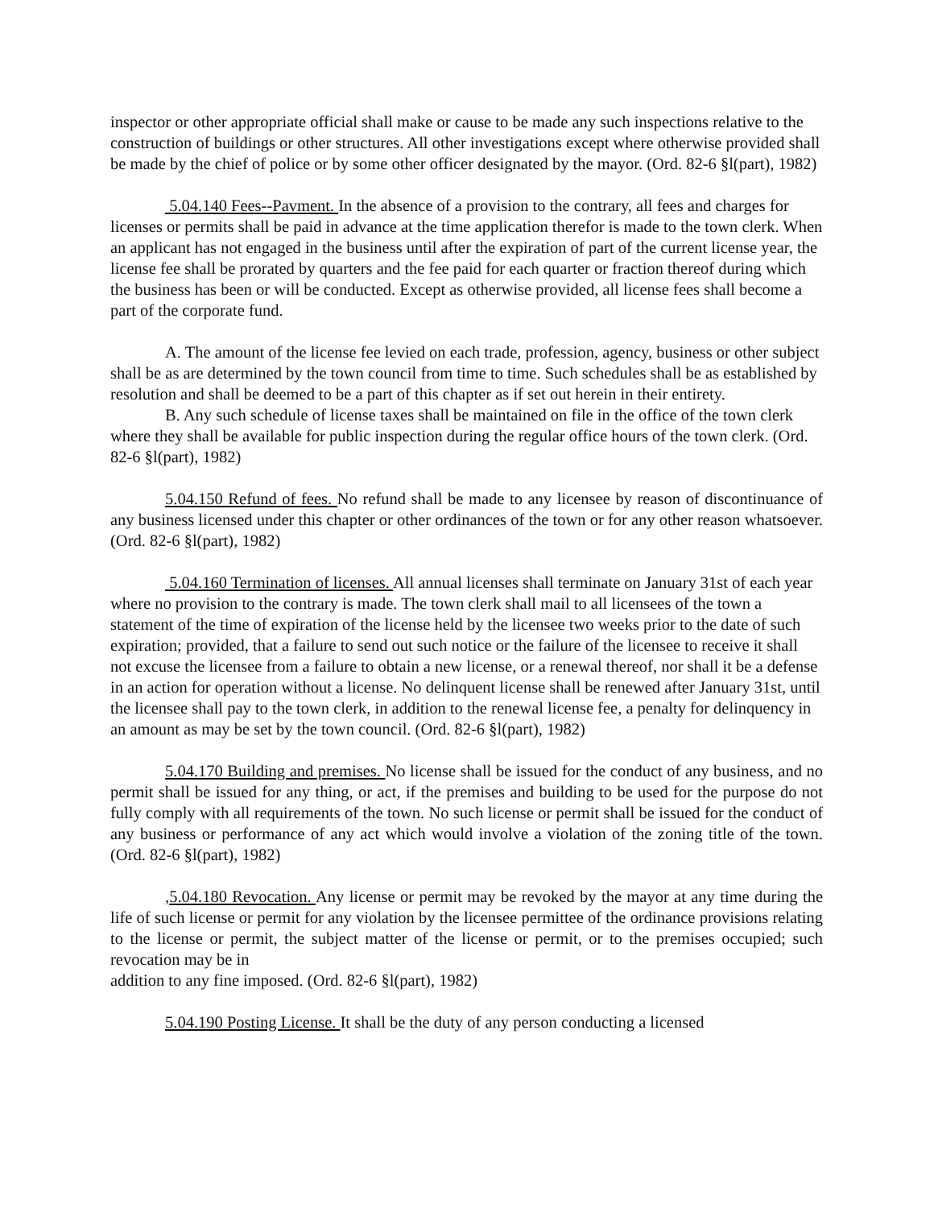inspector or other appropriate official shall make or cause to be made any such inspections relative to the construction of buildings or other structures. All other investigations except where otherwise provided shall be made by the chief of police or by some other officer designated by the mayor. (Ord. 82-6 §l(part), 1982)
5.04.140 Fees--Pavment. In the absence of a provision to the contrary, all fees and charges for licenses or permits shall be paid in advance at the time application therefor is made to the town clerk. When an applicant has not engaged in the business until after the expiration of part of the current license year, the license fee shall be prorated by quarters and the fee paid for each quarter or fraction thereof during which the business has been or will be conducted. Except as otherwise provided, all license fees shall become a part of the corporate fund.
A. The amount of the license fee levied on each trade, profession, agency, business or other subject shall be as are determined by the town council from time to time. Such schedules shall be as established by resolution and shall be deemed to be a part of this chapter as if set out herein in their entirety.
B. Any such schedule of license taxes shall be maintained on file in the office of the town clerk where they shall be available for public inspection during the regular office hours of the town clerk. (Ord. 82-6 §l(part), 1982)
5.04.150 Refund of fees. No refund shall be made to any licensee by reason of discontinuance of any business licensed under this chapter or other ordinances of the town or for any other reason whatsoever. (Ord. 82-6 §l(part), 1982)
5.04.160 Termination of licenses. All annual licenses shall terminate on January 31st of each year where no provision to the contrary is made. The town clerk shall mail to all licensees of the town a statement of the time of expiration of the license held by the licensee two weeks prior to the date of such expiration; provided, that a failure to send out such notice or the failure of the licensee to receive it shall not excuse the licensee from a failure to obtain a new license, or a renewal thereof, nor shall it be a defense in an action for operation without a license. No delinquent license shall be renewed after January 31st, until the licensee shall pay to the town clerk, in addition to the renewal license fee, a penalty for delinquency in an amount as may be set by the town council. (Ord. 82-6 §l(part), 1982)
5.04.170 Building and premises. No license shall be issued for the conduct of any business, and no permit shall be issued for any thing, or act, if the premises and building to be used for the purpose do not fully comply with all requirements of the town. No such license or permit shall be issued for the conduct of any business or performance of any act which would involve a violation of the zoning title of the town. (Ord. 82-6 §l(part), 1982)
,5.04.180 Revocation. Any license or permit may be revoked by the mayor at any time during the life of such license or permit for any violation by the licensee permittee of the ordinance provisions relating to the license or permit, the subject matter of the license or permit, or to the premises occupied; such revocation may be in
addition to any fine imposed. (Ord. 82-6 §l(part), 1982)
5.04.190 Posting License. It shall be the duty of any person conducting a licensed